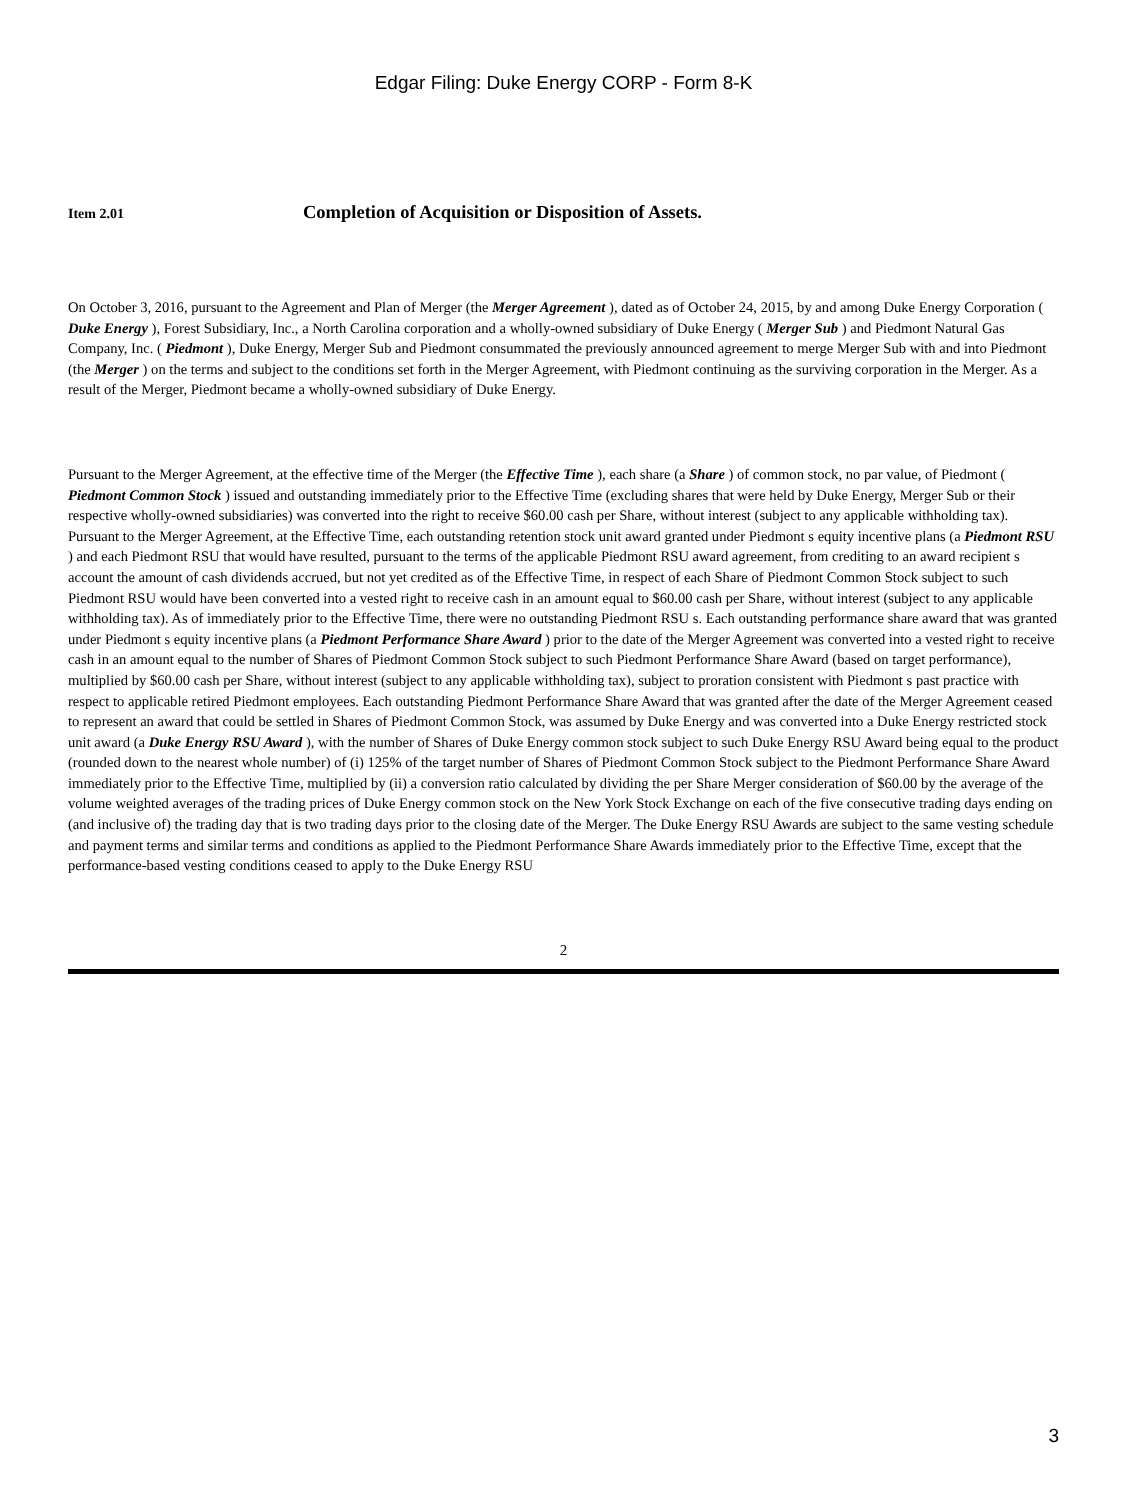Edgar Filing: Duke Energy CORP - Form 8-K
Item 2.01 Completion of Acquisition or Disposition of Assets.
On October 3, 2016, pursuant to the Agreement and Plan of Merger (the Merger Agreement ), dated as of October 24, 2015, by and among Duke Energy Corporation ( Duke Energy ), Forest Subsidiary, Inc., a North Carolina corporation and a wholly-owned subsidiary of Duke Energy ( Merger Sub ) and Piedmont Natural Gas Company, Inc. ( Piedmont ), Duke Energy, Merger Sub and Piedmont consummated the previously announced agreement to merge Merger Sub with and into Piedmont (the Merger ) on the terms and subject to the conditions set forth in the Merger Agreement, with Piedmont continuing as the surviving corporation in the Merger. As a result of the Merger, Piedmont became a wholly-owned subsidiary of Duke Energy.
Pursuant to the Merger Agreement, at the effective time of the Merger (the Effective Time ), each share (a Share ) of common stock, no par value, of Piedmont ( Piedmont Common Stock ) issued and outstanding immediately prior to the Effective Time (excluding shares that were held by Duke Energy, Merger Sub or their respective wholly-owned subsidiaries) was converted into the right to receive $60.00 cash per Share, without interest (subject to any applicable withholding tax). Pursuant to the Merger Agreement, at the Effective Time, each outstanding retention stock unit award granted under Piedmont s equity incentive plans (a Piedmont RSU ) and each Piedmont RSU that would have resulted, pursuant to the terms of the applicable Piedmont RSU award agreement, from crediting to an award recipient s account the amount of cash dividends accrued, but not yet credited as of the Effective Time, in respect of each Share of Piedmont Common Stock subject to such Piedmont RSU would have been converted into a vested right to receive cash in an amount equal to $60.00 cash per Share, without interest (subject to any applicable withholding tax). As of immediately prior to the Effective Time, there were no outstanding Piedmont RSU s. Each outstanding performance share award that was granted under Piedmont s equity incentive plans (a Piedmont Performance Share Award ) prior to the date of the Merger Agreement was converted into a vested right to receive cash in an amount equal to the number of Shares of Piedmont Common Stock subject to such Piedmont Performance Share Award (based on target performance), multiplied by $60.00 cash per Share, without interest (subject to any applicable withholding tax), subject to proration consistent with Piedmont s past practice with respect to applicable retired Piedmont employees. Each outstanding Piedmont Performance Share Award that was granted after the date of the Merger Agreement ceased to represent an award that could be settled in Shares of Piedmont Common Stock, was assumed by Duke Energy and was converted into a Duke Energy restricted stock unit award (a Duke Energy RSU Award ), with the number of Shares of Duke Energy common stock subject to such Duke Energy RSU Award being equal to the product (rounded down to the nearest whole number) of (i) 125% of the target number of Shares of Piedmont Common Stock subject to the Piedmont Performance Share Award immediately prior to the Effective Time, multiplied by (ii) a conversion ratio calculated by dividing the per Share Merger consideration of $60.00 by the average of the volume weighted averages of the trading prices of Duke Energy common stock on the New York Stock Exchange on each of the five consecutive trading days ending on (and inclusive of) the trading day that is two trading days prior to the closing date of the Merger. The Duke Energy RSU Awards are subject to the same vesting schedule and payment terms and similar terms and conditions as applied to the Piedmont Performance Share Awards immediately prior to the Effective Time, except that the performance-based vesting conditions ceased to apply to the Duke Energy RSU
2
3